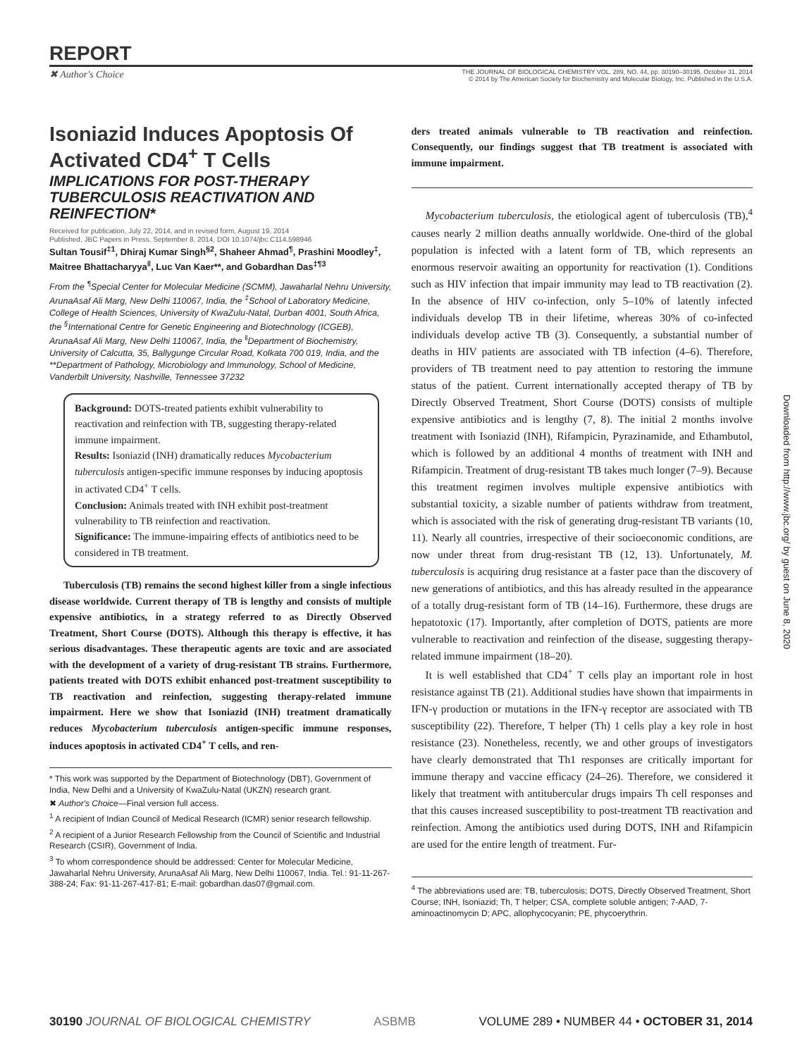REPORT
✖ Author's Choice THE JOURNAL OF BIOLOGICAL CHEMISTRY VOL. 289, NO. 44, pp. 30190–30195, October 31, 2014
© 2014 by The American Society for Biochemistry and Molecular Biology, Inc. Published in the U.S.A.
Downloaded from http://www.jbc.org/ by guest on June 8, 2020
Isoniazid Induces Apoptosis Of Activated CD4<sup>+</sup> T Cells
IMPLICATIONS FOR POST-THERAPY TUBERCULOSIS REACTIVATION AND REINFECTION*
Received for publication, July 22, 2014, and in revised form, August 19, 2014
Published, JBC Papers in Press, September 8, 2014, DOI 10.1074/jbc.C114.598946
Sultan Tousif<sup>‡1</sup>, Dhiraj Kumar Singh<sup>§2</sup>, Shaheer Ahmad<sup>¶</sup>, Prashini Moodley<sup>‡</sup>, Maitree Bhattacharyya<sup>‖</sup>, Luc Van Kaer**, and Gobardhan Das<sup>‡¶3</sup>
From the <sup>¶</sup>Special Center for Molecular Medicine (SCMM), Jawaharlal Nehru University, ArunaAsaf Ali Marg, New Delhi 110067, India, the <sup>‡</sup>School of Laboratory Medicine, College of Health Sciences, University of KwaZulu-Natal, Durban 4001, South Africa, the <sup>§</sup>International Centre for Genetic Engineering and Biotechnology (ICGEB), ArunaAsaf Ali Marg, New Delhi 110067, India, the <sup>‖</sup>Department of Biochemistry, University of Calcutta, 35, Ballygunge Circular Road, Kolkata 700 019, India, and the **Department of Pathology, Microbiology and Immunology, School of Medicine, Vanderbilt University, Nashville, Tennessee 37232
Background: DOTS-treated patients exhibit vulnerability to reactivation and reinfection with TB, suggesting therapy-related immune impairment.
Results: Isoniazid (INH) dramatically reduces Mycobacterium tuberculosis antigen-specific immune responses by inducing apoptosis in activated CD4<sup>+</sup> T cells.
Conclusion: Animals treated with INH exhibit post-treatment vulnerability to TB reinfection and reactivation.
Significance: The immune-impairing effects of antibiotics need to be considered in TB treatment.
Tuberculosis (TB) remains the second highest killer from a single infectious disease worldwide. Current therapy of TB is lengthy and consists of multiple expensive antibiotics, in a strategy referred to as Directly Observed Treatment, Short Course (DOTS). Although this therapy is effective, it has serious disadvantages. These therapeutic agents are toxic and are associated with the development of a variety of drug-resistant TB strains. Furthermore, patients treated with DOTS exhibit enhanced post-treatment susceptibility to TB reactivation and reinfection, suggesting therapy-related immune impairment. Here we show that Isoniazid (INH) treatment dramatically reduces Mycobacterium tuberculosis antigen-specific immune responses, induces apoptosis in activated CD4<sup>+</sup> T cells, and ren-
* This work was supported by the Department of Biotechnology (DBT), Government of India, New Delhi and a University of KwaZulu-Natal (UKZN) research grant.
✖ Author's Choice—Final version full access.
<sup>1</sup> A recipient of Indian Council of Medical Research (ICMR) senior research fellowship.
<sup>2</sup> A recipient of a Junior Research Fellowship from the Council of Scientific and Industrial Research (CSIR), Government of India.
<sup>3</sup> To whom correspondence should be addressed: Center for Molecular Medicine, Jawaharlal Nehru University, ArunaAsaf Ali Marg, New Delhi 110067, India. Tel.: 91-11-267-388-24; Fax: 91-11-267-417-81; E-mail: gobardhan.das07@gmail.com.
ders treated animals vulnerable to TB reactivation and reinfection. Consequently, our findings suggest that TB treatment is associated with immune impairment.
Mycobacterium tuberculosis, the etiological agent of tuberculosis (TB),<sup>4</sup> causes nearly 2 million deaths annually worldwide. One-third of the global population is infected with a latent form of TB, which represents an enormous reservoir awaiting an opportunity for reactivation (1). Conditions such as HIV infection that impair immunity may lead to TB reactivation (2). In the absence of HIV co-infection, only 5–10% of latently infected individuals develop TB in their lifetime, whereas 30% of co-infected individuals develop active TB (3). Consequently, a substantial number of deaths in HIV patients are associated with TB infection (4–6). Therefore, providers of TB treatment need to pay attention to restoring the immune status of the patient. Current internationally accepted therapy of TB by Directly Observed Treatment, Short Course (DOTS) consists of multiple expensive antibiotics and is lengthy (7, 8). The initial 2 months involve treatment with Isoniazid (INH), Rifampicin, Pyrazinamide, and Ethambutol, which is followed by an additional 4 months of treatment with INH and Rifampicin. Treatment of drug-resistant TB takes much longer (7–9). Because this treatment regimen involves multiple expensive antibiotics with substantial toxicity, a sizable number of patients withdraw from treatment, which is associated with the risk of generating drug-resistant TB variants (10, 11). Nearly all countries, irrespective of their socioeconomic conditions, are now under threat from drug-resistant TB (12, 13). Unfortunately, M. tuberculosis is acquiring drug resistance at a faster pace than the discovery of new generations of antibiotics, and this has already resulted in the appearance of a totally drug-resistant form of TB (14–16). Furthermore, these drugs are hepatotoxic (17). Importantly, after completion of DOTS, patients are more vulnerable to reactivation and reinfection of the disease, suggesting therapy-related immune impairment (18–20).
It is well established that CD4<sup>+</sup> T cells play an important role in host resistance against TB (21). Additional studies have shown that impairments in IFN-γ production or mutations in the IFN-γ receptor are associated with TB susceptibility (22). Therefore, T helper (Th) 1 cells play a key role in host resistance (23). Nonetheless, recently, we and other groups of investigators have clearly demonstrated that Th1 responses are critically important for immune therapy and vaccine efficacy (24–26). Therefore, we considered it likely that treatment with antitubercular drugs impairs Th cell responses and that this causes increased susceptibility to post-treatment TB reactivation and reinfection. Among the antibiotics used during DOTS, INH and Rifampicin are used for the entire length of treatment. Fur-
<sup>4</sup> The abbreviations used are: TB, tuberculosis; DOTS, Directly Observed Treatment, Short Course; INH, Isoniazid; Th, T helper; CSA, complete soluble antigen; 7-AAD, 7-aminoactinomycin D; APC, allophycocyanin; PE, phycoerythrin.
30190 JOURNAL OF BIOLOGICAL CHEMISTRY ASBMB VOLUME 289 • NUMBER 44 • OCTOBER 31, 2014